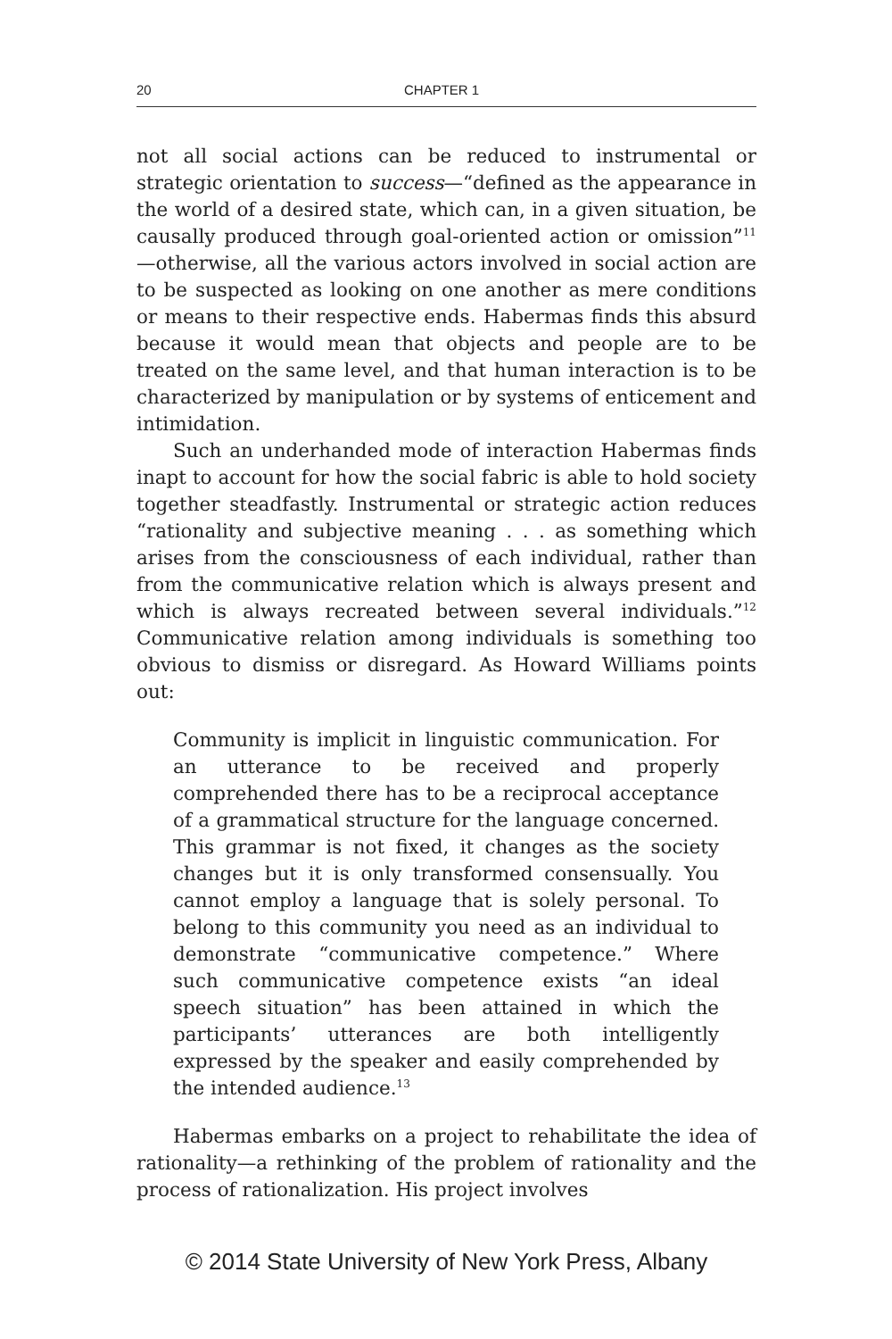20 CHAPTER 1
not all social actions can be reduced to instrumental or strategic orientation to success—“defined as the appearance in the world of a desired state, which can, in a given situation, be causally produced through goal-oriented action or omission”<sup>11</sup>—otherwise, all the various actors involved in social action are to be suspected as looking on one another as mere conditions or means to their respective ends. Habermas finds this absurd because it would mean that objects and people are to be treated on the same level, and that human interaction is to be characterized by manipulation or by systems of enticement and intimidation.
Such an underhanded mode of interaction Habermas finds inapt to account for how the social fabric is able to hold society together steadfastly. Instrumental or strategic action reduces “rationality and subjective meaning . . . as something which arises from the consciousness of each individual, rather than from the communicative relation which is always present and which is always recreated between several individuals.”<sup>12</sup> Communicative relation among individuals is something too obvious to dismiss or disregard. As Howard Williams points out:
Community is implicit in linguistic communication. For an utterance to be received and properly comprehended there has to be a reciprocal acceptance of a grammatical structure for the language concerned. This grammar is not fixed, it changes as the society changes but it is only transformed consensually. You cannot employ a language that is solely personal. To belong to this community you need as an individual to demonstrate “communicative competence.” Where such communicative competence exists “an ideal speech situation” has been attained in which the participants’ utterances are both intelligently expressed by the speaker and easily comprehended by the intended audience.<sup>13</sup>
Habermas embarks on a project to rehabilitate the idea of rationality—a rethinking of the problem of rationality and the process of rationalization. His project involves
© 2014 State University of New York Press, Albany